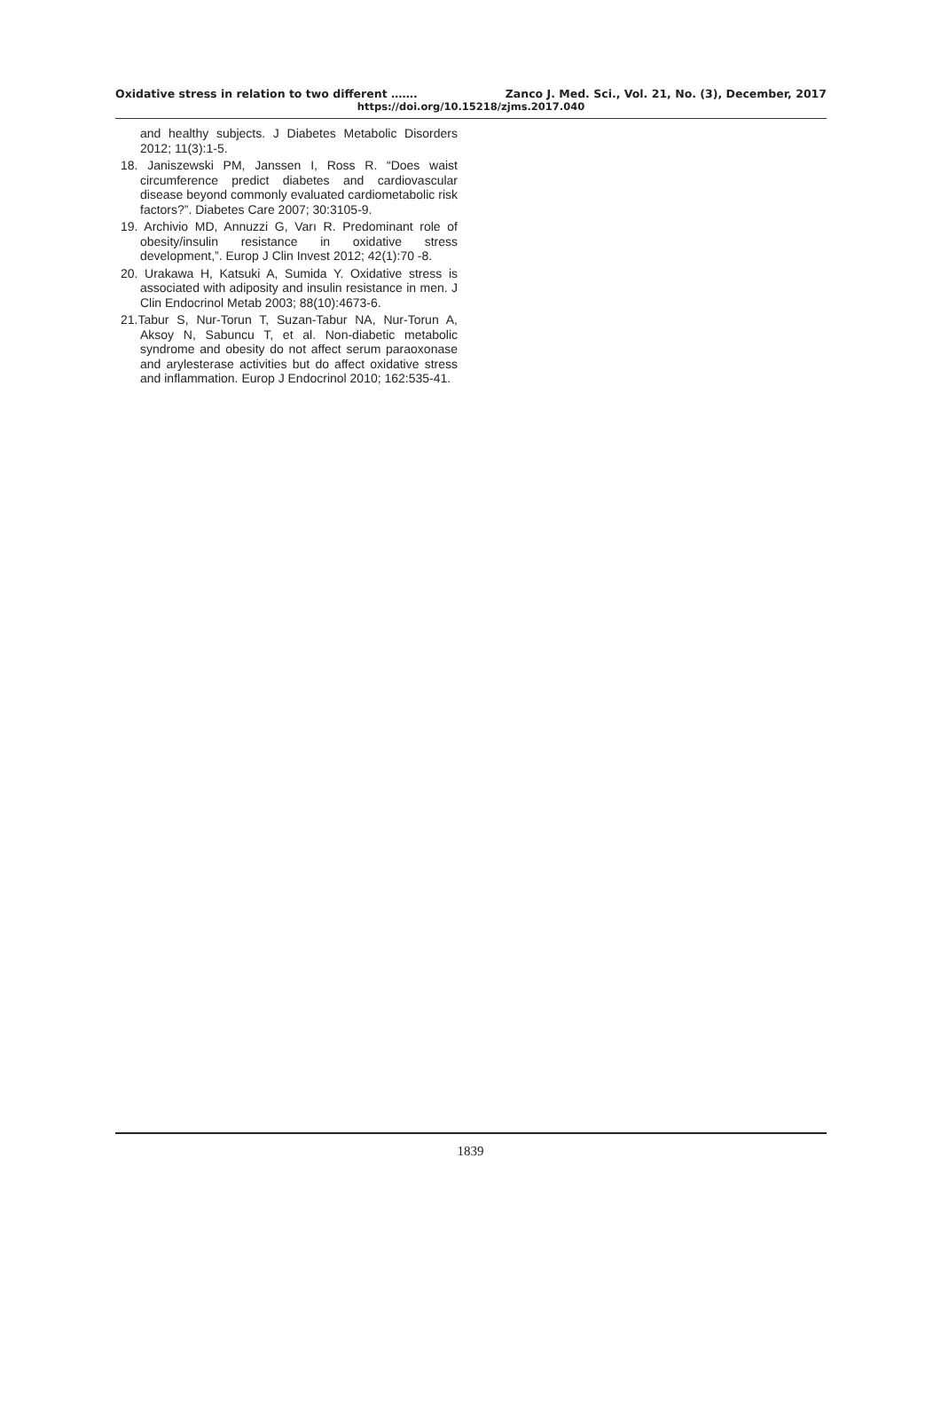Oxidative stress in relation to two different ……. Zanco J. Med. Sci., Vol. 21, No. (3), December, 2017
https://doi.org/10.15218/zjms.2017.040
and healthy subjects. J Diabetes Metabolic Disorders 2012; 11(3):1-5.
18. Janiszewski PM, Janssen I, Ross R. “Does waist circumference predict diabetes and cardiovascular disease beyond commonly evaluated cardiometabolic risk factors?”. Diabetes Care 2007; 30:3105-9.
19. Archivio MD, Annuzzi G, Varı R. Predominant role of obesity/insulin resistance in oxidative stress development,”. Europ J Clin Invest 2012; 42(1):70 -8.
20. Urakawa H, Katsuki A, Sumida Y. Oxidative stress is associated with adiposity and insulin resistance in men. J Clin Endocrinol Metab 2003; 88(10):4673-6.
21.Tabur S, Nur-Torun T, Suzan-Tabur NA, Nur-Torun A, Aksoy N, Sabuncu T, et al. Non-diabetic metabolic syndrome and obesity do not affect serum paraoxonase and arylesterase activities but do affect oxidative stress and inflammation. Europ J Endocrinol 2010; 162:535-41.
1839